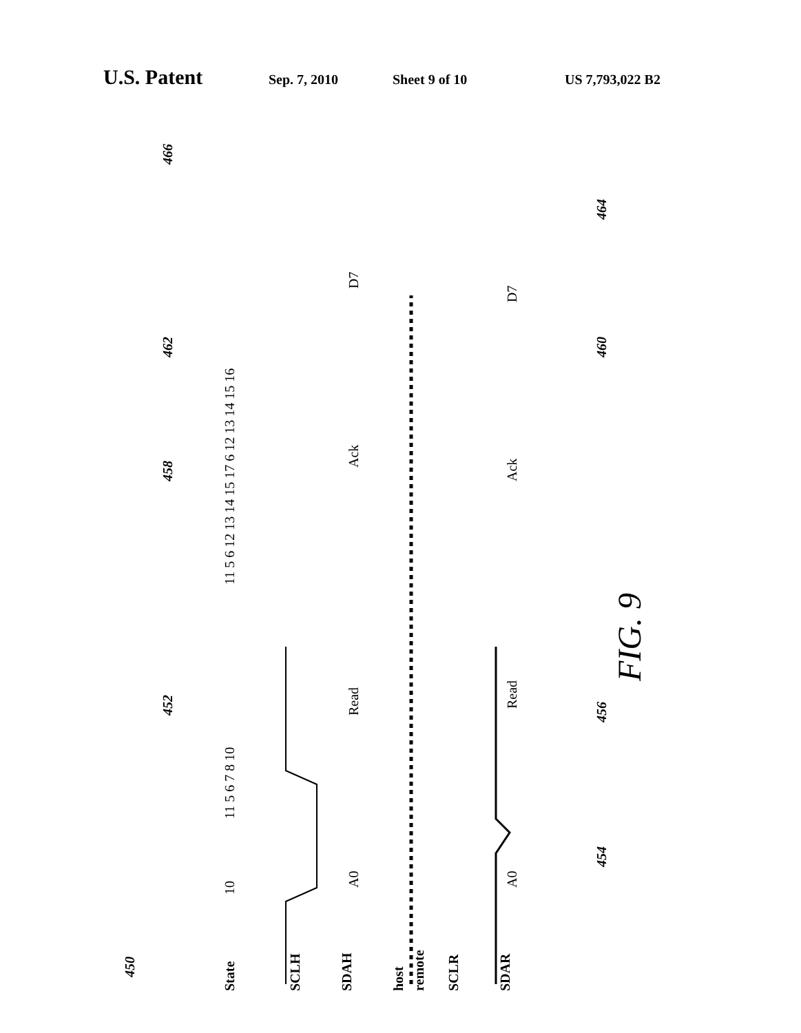U.S. Patent Sep. 7, 2010 Sheet 9 of 10 US 7,793,022 B2
State
SCLH
SDAH
host
remote
SCLR
SDAR
450
10
11 5 6 7 8 10
11 5 6 12 13 14 15 17 6 12 13 14 15 16
A0
Read
Ack
D7
A0
Read
Ack
D7
452
458
462
466
454
456
460
464
FIG. 9